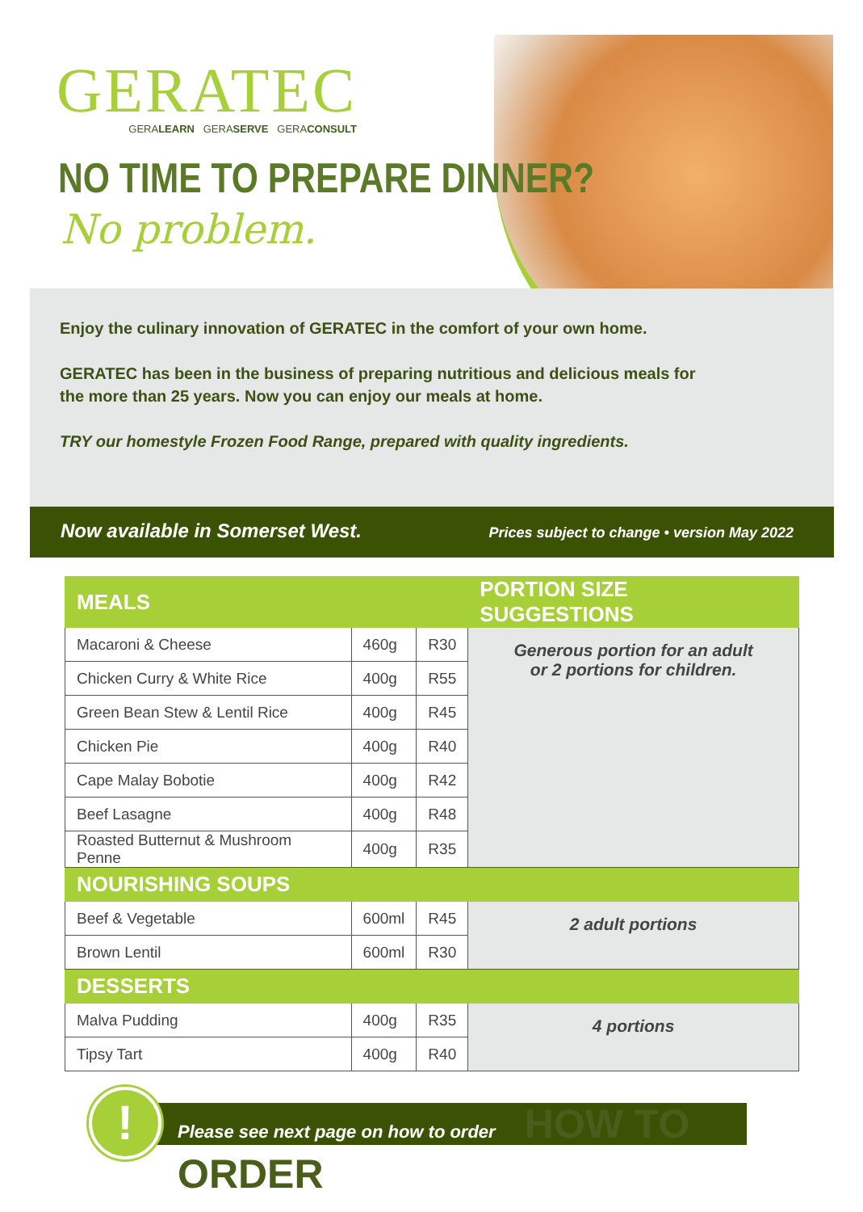GERATEC
GERALEARN GERASERVE GERACONSULT
NO TIME TO PREPARE DINNER?
No problem.
Enjoy the culinary innovation of GERATEC in the comfort of your own home.
GERATEC has been in the business of preparing nutritious and delicious meals for the more than 25 years. Now you can enjoy our meals at home.
TRY our homestyle Frozen Food Range, prepared with quality ingredients.
Now available in Somerset West. Prices subject to change • version May 2022
| MEALS | | | PORTION SIZE SUGGESTIONS |
| --- | --- | --- | --- |
| Macaroni & Cheese | 460g | R30 | Generous portion for an adult or 2 portions for children. |
| Chicken Curry & White Rice | 400g | R55 | |
| Green Bean Stew & Lentil Rice | 400g | R45 | |
| Chicken Pie | 400g | R40 | |
| Cape Malay Bobotie | 400g | R42 | |
| Beef Lasagne | 400g | R48 | |
| Roasted Butternut & Mushroom Penne | 400g | R35 | |
| NOURISHING SOUPS | | | |
| Beef & Vegetable | 600ml | R45 | 2 adult portions |
| Brown Lentil | 600ml | R30 | |
| DESSERTS | | | |
| Malva Pudding | 400g | R35 | 4 portions |
| Tipsy Tart | 400g | R40 | |
Please see next page on how to order HOW TO ORDER
!